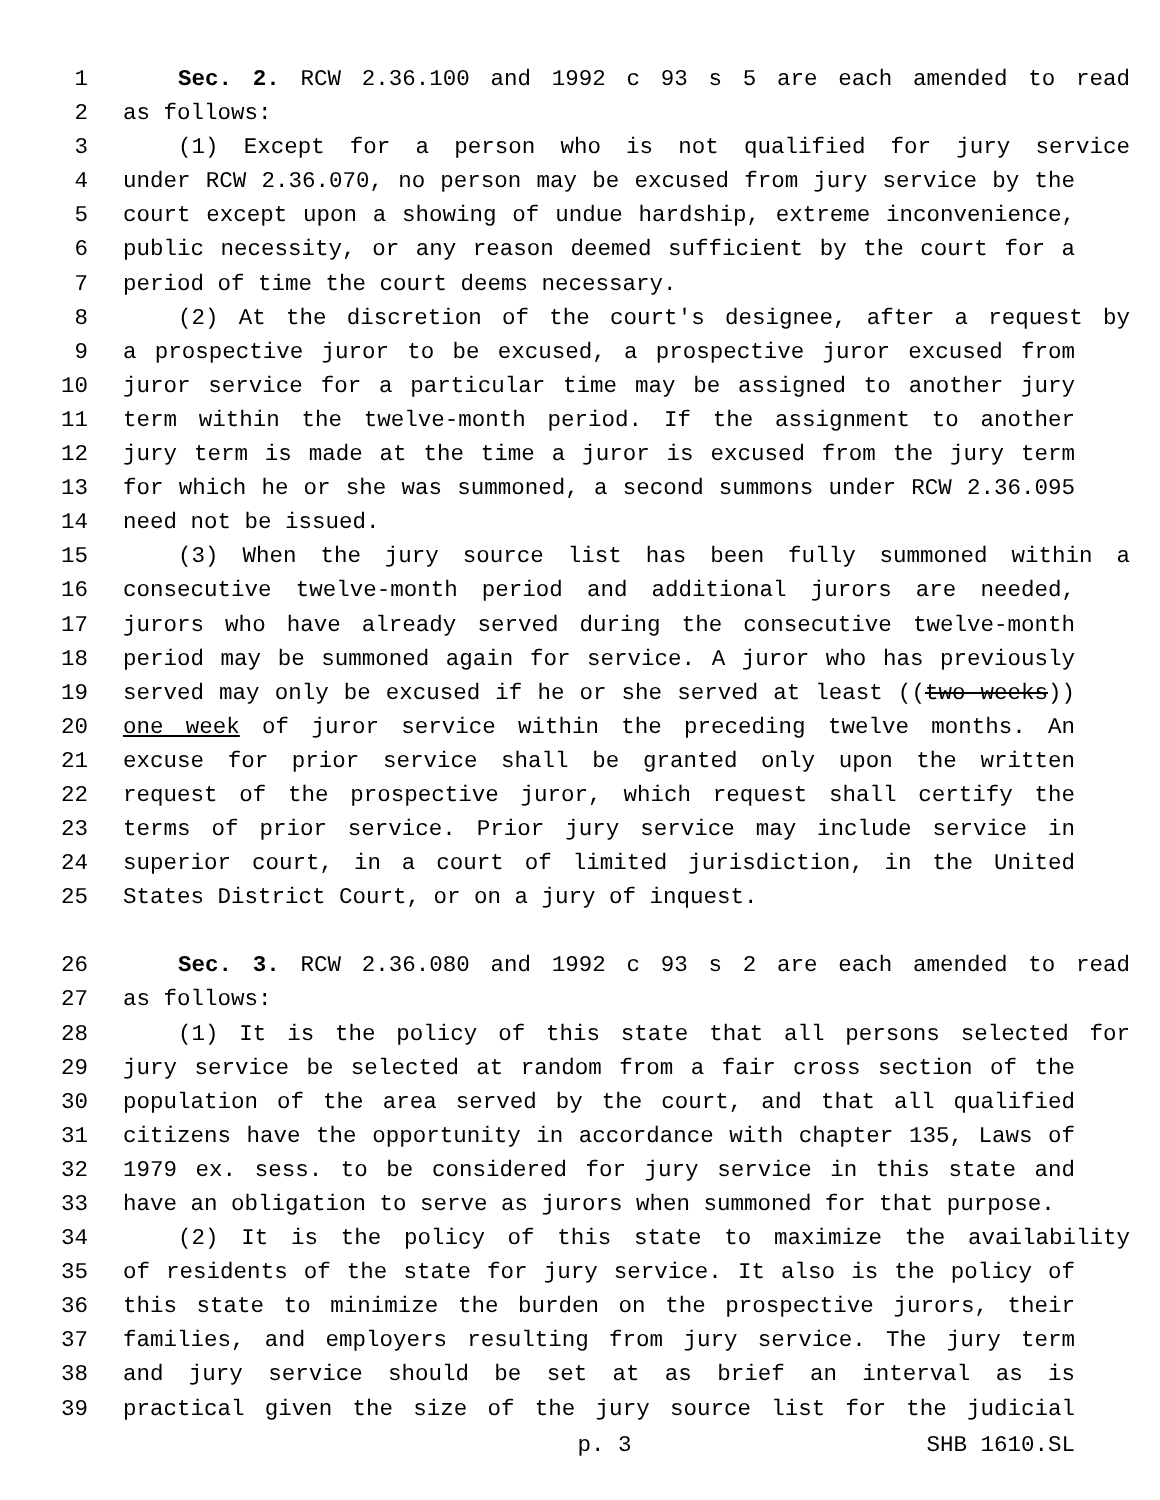1 Sec. 2. RCW 2.36.100 and 1992 c 93 s 5 are each amended to read
2 as follows:
3 (1) Except for a person who is not qualified for jury service
4 under RCW 2.36.070, no person may be excused from jury service by the
5 court except upon a showing of undue hardship, extreme inconvenience,
6 public necessity, or any reason deemed sufficient by the court for a
7 period of time the court deems necessary.
8 (2) At the discretion of the court's designee, after a request by
9 a prospective juror to be excused, a prospective juror excused from
10 juror service for a particular time may be assigned to another jury
11 term within the twelve-month period. If the assignment to another
12 jury term is made at the time a juror is excused from the jury term
13 for which he or she was summoned, a second summons under RCW 2.36.095
14 need not be issued.
15 (3) When the jury source list has been fully summoned within a
16 consecutive twelve-month period and additional jurors are needed,
17 jurors who have already served during the consecutive twelve-month
18 period may be summoned again for service. A juror who has previously
19 served may only be excused if he or she served at least ((two weeks))
20 one week of juror service within the preceding twelve months. An
21 excuse for prior service shall be granted only upon the written
22 request of the prospective juror, which request shall certify the
23 terms of prior service. Prior jury service may include service in
24 superior court, in a court of limited jurisdiction, in the United
25 States District Court, or on a jury of inquest.
26 Sec. 3. RCW 2.36.080 and 1992 c 93 s 2 are each amended to read
27 as follows:
28 (1) It is the policy of this state that all persons selected for
29 jury service be selected at random from a fair cross section of the
30 population of the area served by the court, and that all qualified
31 citizens have the opportunity in accordance with chapter 135, Laws of
32 1979 ex. sess. to be considered for jury service in this state and
33 have an obligation to serve as jurors when summoned for that purpose.
34 (2) It is the policy of this state to maximize the availability
35 of residents of the state for jury service. It also is the policy of
36 this state to minimize the burden on the prospective jurors, their
37 families, and employers resulting from jury service. The jury term
38 and jury service should be set at as brief an interval as is
39 practical given the size of the jury source list for the judicial
p. 3 SHB 1610.SL